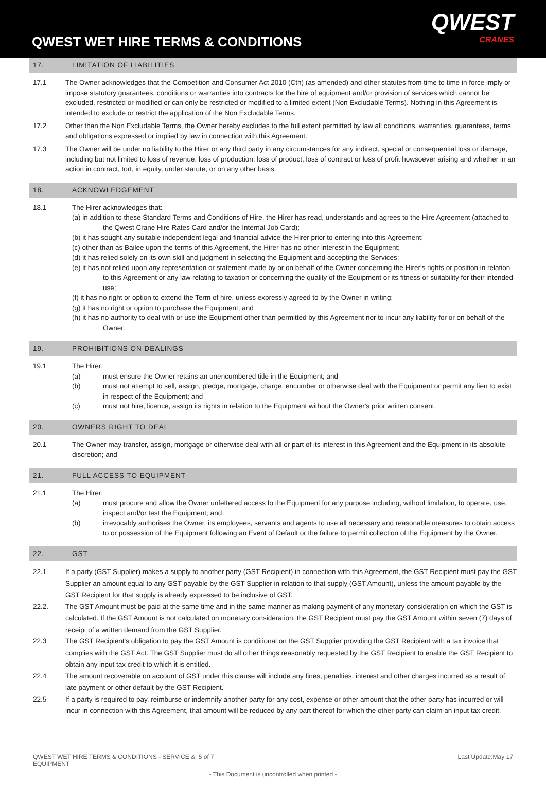QWEST WET HIRE TERMS & CONDITIONS
QWEST
CRANES
17. LIMITATION OF LIABILITIES
17.1 The Owner acknowledges that the Competition and Consumer Act 2010 (Cth) (as amended) and other statutes from time to time in force imply or impose statutory guarantees, conditions or warranties into contracts for the hire of equipment and/or provision of services which cannot be excluded, restricted or modified or can only be restricted or modified to a limited extent (Non Excludable Terms). Nothing in this Agreement is intended to exclude or restrict the application of the Non Excludable Terms.
17.2 Other than the Non Excludable Terms, the Owner hereby excludes to the full extent permitted by law all conditions, warranties, guarantees, terms and obligations expressed or implied by law in connection with this Agreement.
17.3 The Owner will be under no liability to the Hirer or any third party in any circumstances for any indirect, special or consequential loss or damage, including but not limited to loss of revenue, loss of production, loss of product, loss of contract or loss of profit howsoever arising and whether in an action in contract, tort, in equity, under statute, or on any other basis.
18. ACKNOWLEDGEMENT
18.1 The Hirer acknowledges that:
(a) in addition to these Standard Terms and Conditions of Hire, the Hirer has read, understands and agrees to the Hire Agreement (attached to the Qwest Crane Hire Rates Card and/or the Internal Job Card);
(b) it has sought any suitable independent legal and financial advice the Hirer prior to entering into this Agreement;
(c) other than as Bailee upon the terms of this Agreement, the Hirer has no other interest in the Equipment;
(d) it has relied solely on its own skill and judgment in selecting the Equipment and accepting the Services;
(e) it has not relied upon any representation or statement made by or on behalf of the Owner concerning the Hirer's rights or position in relation to this Agreement or any law relating to taxation or concerning the quality of the Equipment or its fitness or suitability for their intended use;
(f) it has no right or option to extend the Term of hire, unless expressly agreed to by the Owner in writing;
(g) it has no right or option to purchase the Equipment; and
(h) it has no authority to deal with or use the Equipment other than permitted by this Agreement nor to incur any liability for or on behalf of the Owner.
19. PROHIBITIONS ON DEALINGS
19.1 The Hirer:
(a) must ensure the Owner retains an unencumbered title in the Equipment; and
(b) must not attempt to sell, assign, pledge, mortgage, charge, encumber or otherwise deal with the Equipment or permit any lien to exist in respect of the Equipment; and
(c) must not hire, licence, assign its rights in relation to the Equipment without the Owner's prior written consent.
20. OWNERS RIGHT TO DEAL
20.1 The Owner may transfer, assign, mortgage or otherwise deal with all or part of its interest in this Agreement and the Equipment in its absolute discretion; and
21. FULL ACCESS TO EQUIPMENT
21.1 The Hirer:
(a) must procure and allow the Owner unfettered access to the Equipment for any purpose including, without limitation, to operate, use, inspect and/or test the Equipment; and
(b) irrevocably authorises the Owner, its employees, servants and agents to use all necessary and reasonable measures to obtain access to or possession of the Equipment following an Event of Default or the failure to permit collection of the Equipment by the Owner.
22. GST
22.1 If a party (GST Supplier) makes a supply to another party (GST Recipient) in connection with this Agreement, the GST Recipient must pay the GST Supplier an amount equal to any GST payable by the GST Supplier in relation to that supply (GST Amount), unless the amount payable by the GST Recipient for that supply is already expressed to be inclusive of GST.
22.2. The GST Amount must be paid at the same time and in the same manner as making payment of any monetary consideration on which the GST is calculated. If the GST Amount is not calculated on monetary consideration, the GST Recipient must pay the GST Amount within seven (7) days of receipt of a written demand from the GST Supplier.
22.3 The GST Recipient's obligation to pay the GST Amount is conditional on the GST Supplier providing the GST Recipient with a tax invoice that complies with the GST Act. The GST Supplier must do all other things reasonably requested by the GST Recipient to enable the GST Recipient to obtain any input tax credit to which it is entitled.
22.4 The amount recoverable on account of GST under this clause will include any fines, penalties, interest and other charges incurred as a result of late payment or other default by the GST Recipient.
22.5 If a party is required to pay, reimburse or indemnify another party for any cost, expense or other amount that the other party has incurred or will incur in connection with this Agreement, that amount will be reduced by any part thereof for which the other party can claim an input tax credit.
QWEST WET HIRE TERMS & CONDITIONS - SERVICE & EQUIPMENT
5 of 7 Last Update:May 17
- This Document is uncontrolled when printed -